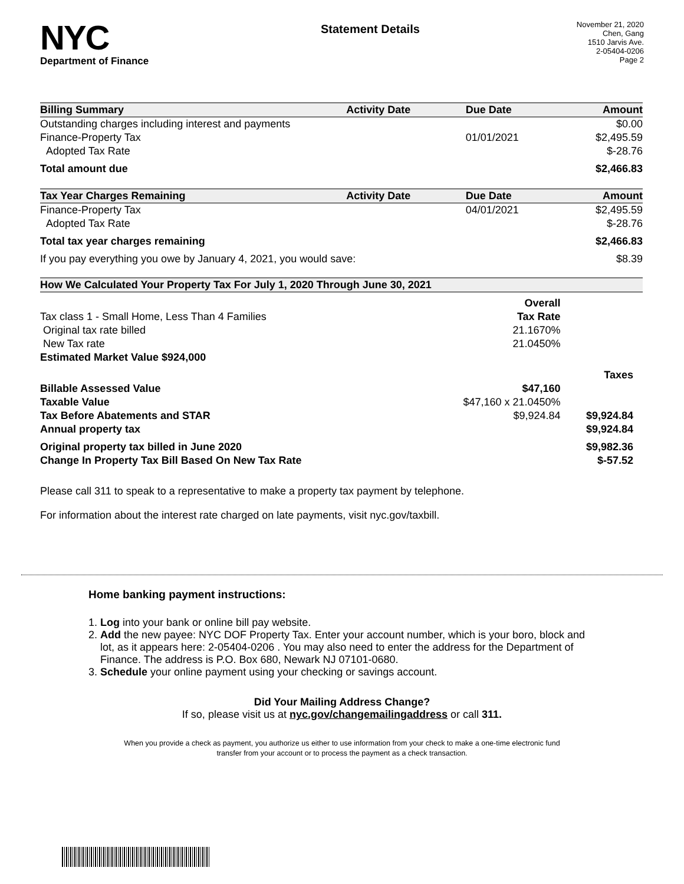NYC
Department of Finance
Statement Details
November 21, 2020
Chen, Gang
1510 Jarvis Ave.
2-05404-0206
Page 2
| Billing Summary | Activity Date | Due Date | Amount |
| --- | --- | --- | --- |
| Outstanding charges including interest and payments | | | $0.00 |
| Finance-Property Tax | | 01/01/2021 | $2,495.59 |
| Adopted Tax Rate | | | $-28.76 |
| Total amount due | | | $2,466.83 |
| Tax Year Charges Remaining | Activity Date | Due Date | Amount |
| Finance-Property Tax | | 04/01/2021 | $2,495.59 |
| Adopted Tax Rate | | | $-28.76 |
| Total tax year charges remaining | | | $2,466.83 |
| If you pay everything you owe by January 4, 2021, you would save: | | | $8.39 |
| How We Calculated Your Property Tax For July 1, 2020 Through June 30, 2021 | | | |
| --- | --- | --- | --- |
| | Overall | | |
| Tax class 1 - Small Home, Less Than 4 Families | Tax Rate | | |
| Original tax rate billed | 21.1670% | | |
| New Tax rate | 21.0450% | | |
| Estimated Market Value $924,000 | | | |
| | | | Taxes |
| Billable Assessed Value | $47,160 | | |
| Taxable Value | $47,160 x 21.0450% | | |
| Tax Before Abatements and STAR | $9,924.84 | | $9,924.84 |
| Annual property tax | | | $9,924.84 |
| Original property tax billed in June 2020 | | | $9,982.36 |
| Change In Property Tax Bill Based On New Tax Rate | | | $-57.52 |
Please call 311 to speak to a representative to make a property tax payment by telephone.
For information about the interest rate charged on late payments, visit nyc.gov/taxbill.
Home banking payment instructions:
1. Log into your bank or online bill pay website.
2. Add the new payee: NYC DOF Property Tax. Enter your account number, which is your boro, block and lot, as it appears here: 2-05404-0206 . You may also need to enter the address for the Department of Finance. The address is P.O. Box 680, Newark NJ 07101-0680.
3. Schedule your online payment using your checking or savings account.
Did Your Mailing Address Change?
If so, please visit us at nyc.gov/changemailingaddress or call 311.
When you provide a check as payment, you authorize us either to use information from your check to make a one-time electronic fund
transfer from your account or to process the payment as a check transaction.